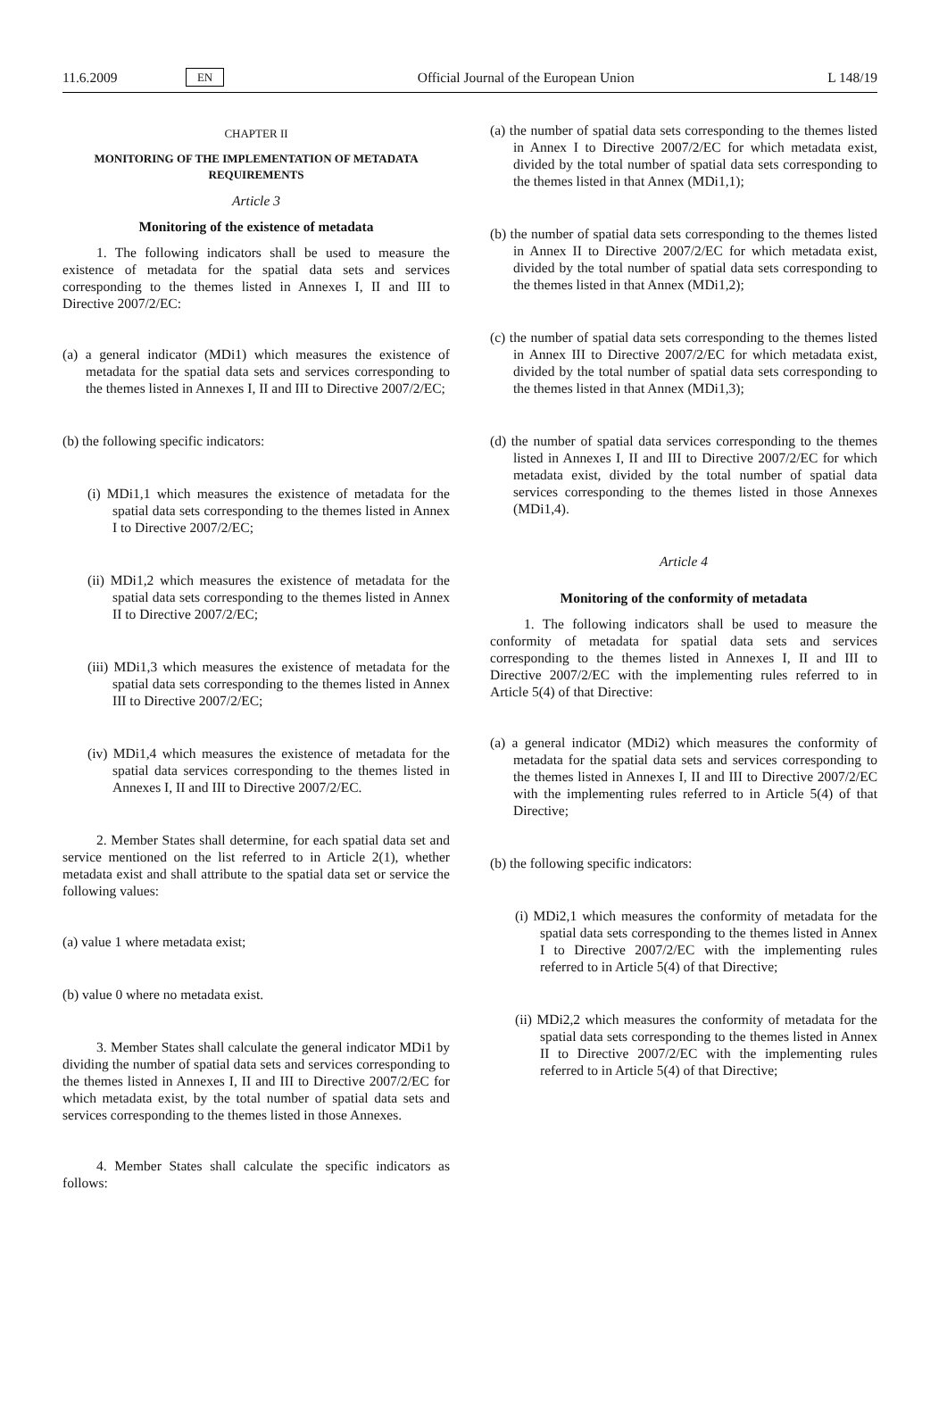11.6.2009 EN Official Journal of the European Union L 148/19
CHAPTER II
MONITORING OF THE IMPLEMENTATION OF METADATA REQUIREMENTS
Article 3
Monitoring of the existence of metadata
1. The following indicators shall be used to measure the existence of metadata for the spatial data sets and services corresponding to the themes listed in Annexes I, II and III to Directive 2007/2/EC:
(a) a general indicator (MDi1) which measures the existence of metadata for the spatial data sets and services corresponding to the themes listed in Annexes I, II and III to Directive 2007/2/EC;
(b) the following specific indicators:
(i) MDi1,1 which measures the existence of metadata for the spatial data sets corresponding to the themes listed in Annex I to Directive 2007/2/EC;
(ii) MDi1,2 which measures the existence of metadata for the spatial data sets corresponding to the themes listed in Annex II to Directive 2007/2/EC;
(iii) MDi1,3 which measures the existence of metadata for the spatial data sets corresponding to the themes listed in Annex III to Directive 2007/2/EC;
(iv) MDi1,4 which measures the existence of metadata for the spatial data services corresponding to the themes listed in Annexes I, II and III to Directive 2007/2/EC.
2. Member States shall determine, for each spatial data set and service mentioned on the list referred to in Article 2(1), whether metadata exist and shall attribute to the spatial data set or service the following values:
(a) value 1 where metadata exist;
(b) value 0 where no metadata exist.
3. Member States shall calculate the general indicator MDi1 by dividing the number of spatial data sets and services corresponding to the themes listed in Annexes I, II and III to Directive 2007/2/EC for which metadata exist, by the total number of spatial data sets and services corresponding to the themes listed in those Annexes.
4. Member States shall calculate the specific indicators as follows:
(a) the number of spatial data sets corresponding to the themes listed in Annex I to Directive 2007/2/EC for which metadata exist, divided by the total number of spatial data sets corresponding to the themes listed in that Annex (MDi1,1);
(b) the number of spatial data sets corresponding to the themes listed in Annex II to Directive 2007/2/EC for which metadata exist, divided by the total number of spatial data sets corresponding to the themes listed in that Annex (MDi1,2);
(c) the number of spatial data sets corresponding to the themes listed in Annex III to Directive 2007/2/EC for which metadata exist, divided by the total number of spatial data sets corresponding to the themes listed in that Annex (MDi1,3);
(d) the number of spatial data services corresponding to the themes listed in Annexes I, II and III to Directive 2007/2/EC for which metadata exist, divided by the total number of spatial data services corresponding to the themes listed in those Annexes (MDi1,4).
Article 4
Monitoring of the conformity of metadata
1. The following indicators shall be used to measure the conformity of metadata for spatial data sets and services corresponding to the themes listed in Annexes I, II and III to Directive 2007/2/EC with the implementing rules referred to in Article 5(4) of that Directive:
(a) a general indicator (MDi2) which measures the conformity of metadata for the spatial data sets and services corresponding to the themes listed in Annexes I, II and III to Directive 2007/2/EC with the implementing rules referred to in Article 5(4) of that Directive;
(b) the following specific indicators:
(i) MDi2,1 which measures the conformity of metadata for the spatial data sets corresponding to the themes listed in Annex I to Directive 2007/2/EC with the implementing rules referred to in Article 5(4) of that Directive;
(ii) MDi2,2 which measures the conformity of metadata for the spatial data sets corresponding to the themes listed in Annex II to Directive 2007/2/EC with the implementing rules referred to in Article 5(4) of that Directive;